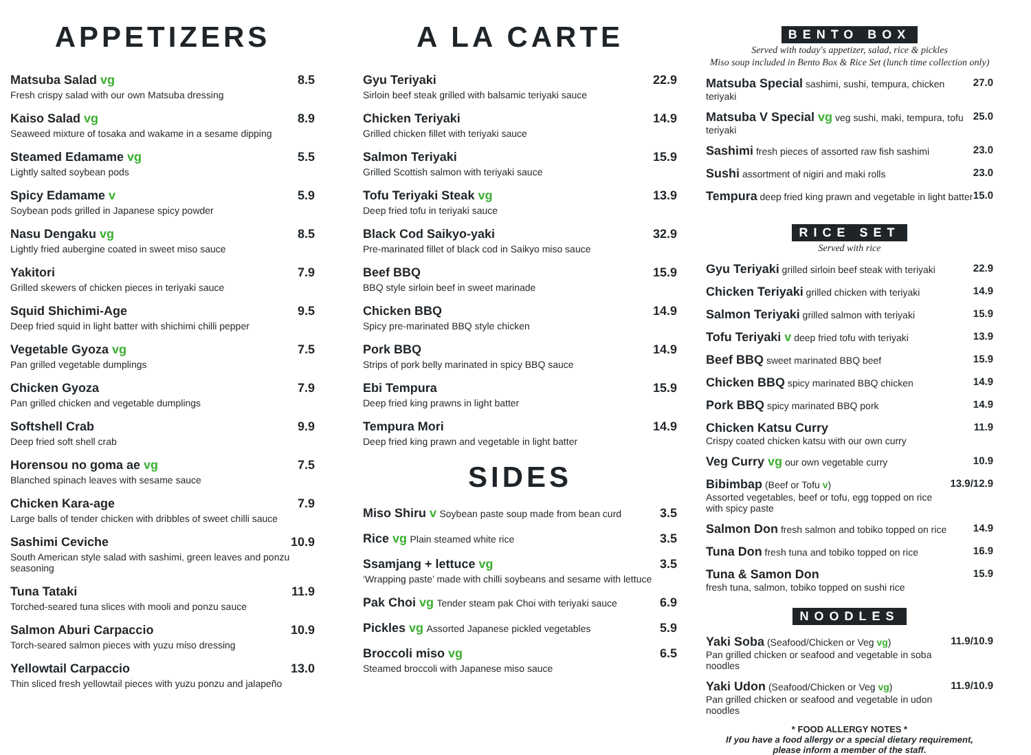APPETIZERS
Matsuba Salad vg
Fresh crispy salad with our own Matsuba dressing
8.5
Kaiso Salad vg
Seaweed mixture of tosaka and wakame in a sesame dipping
8.9
Steamed Edamame vg
Lightly salted soybean pods
5.5
Spicy Edamame v
Soybean pods grilled in Japanese spicy powder
5.9
Nasu Dengaku vg
Lightly fried aubergine coated in sweet miso sauce
8.5
Yakitori
Grilled skewers of chicken pieces in teriyaki sauce
7.9
Squid Shichimi-Age
Deep fried squid in light batter with shichimi chilli pepper
9.5
Vegetable Gyoza vg
Pan grilled vegetable dumplings
7.5
Chicken Gyoza
Pan grilled chicken and vegetable dumplings
7.9
Softshell Crab
Deep fried soft shell crab
9.9
Horensou no goma ae vg
Blanched spinach leaves with sesame sauce
7.5
Chicken Kara-age
Large balls of tender chicken with dribbles of sweet chilli sauce
7.9
Sashimi Ceviche
South American style salad with sashimi, green leaves and ponzu seasoning
10.9
Tuna Tataki
Torched-seared tuna slices with mooli and ponzu sauce
11.9
Salmon Aburi Carpaccio
Torch-seared salmon pieces with yuzu miso dressing
10.9
Yellowtail Carpaccio
Thin sliced fresh yellowtail pieces with yuzu ponzu and jalapeño
13.0
A LA CARTE
Gyu Teriyaki
Sirloin beef steak grilled with balsamic teriyaki sauce
22.9
Chicken Teriyaki
Grilled chicken fillet with teriyaki sauce
14.9
Salmon Teriyaki
Grilled Scottish salmon with teriyaki sauce
15.9
Tofu Teriyaki Steak vg
Deep fried tofu in teriyaki sauce
13.9
Black Cod Saikyo-yaki
Pre-marinated fillet of black cod in Saikyo miso sauce
32.9
Beef BBQ
BBQ style sirloin beef in sweet marinade
15.9
Chicken BBQ
Spicy pre-marinated BBQ style chicken
14.9
Pork BBQ
Strips of pork belly marinated in spicy BBQ sauce
14.9
Ebi Tempura
Deep fried king prawns in light batter
15.9
Tempura Mori
Deep fried king prawn and vegetable in light batter
14.9
SIDES
Miso Shiru v Soybean paste soup made from bean curd
3.5
Rice vg Plain steamed white rice
3.5
Ssamjang + lettuce vg
‘Wrapping paste’ made with chilli soybeans and sesame with lettuce
3.5
Pak Choi vg Tender steam pak Choi with teriyaki sauce
6.9
Pickles vg Assorted Japanese pickled vegetables
5.9
Broccoli miso vg
Steamed broccoli with Japanese miso sauce
6.5
BENTO BOX
Served with today's appetizer, salad, rice & pickles
Miso soup included in Bento Box & Rice Set (lunch time collection only)
Matsuba Special sashimi, sushi, tempura, chicken teriyaki
27.0
Matsuba V Special vg veg sushi, maki, tempura, tofu teriyaki
25.0
Sashimi fresh pieces of assorted raw fish sashimi
23.0
Sushi assortment of nigiri and maki rolls
23.0
Tempura deep fried king prawn and vegetable in light batter
15.0
RICE SET
Served with rice
Gyu Teriyaki grilled sirloin beef steak with teriyaki
22.9
Chicken Teriyaki grilled chicken with teriyaki
14.9
Salmon Teriyaki grilled salmon with teriyaki
15.9
Tofu Teriyaki v deep fried tofu with teriyaki
13.9
Beef BBQ sweet marinated BBQ beef
15.9
Chicken BBQ spicy marinated BBQ chicken
14.9
Pork BBQ spicy marinated BBQ pork
14.9
Chicken Katsu Curry
Crispy coated chicken katsu with our own curry
11.9
Veg Curry vg our own vegetable curry
10.9
Bibimbap (Beef or Tofu v)
Assorted vegetables, beef or tofu, egg topped on rice with spicy paste
13.9/12.9
Salmon Don fresh salmon and tobiko topped on rice
14.9
Tuna Don fresh tuna and tobiko topped on rice
16.9
Tuna & Samon Don
fresh tuna, salmon, tobiko topped on sushi rice
15.9
NOODLES
Yaki Soba (Seafood/Chicken or Veg vg)
Pan grilled chicken or seafood and vegetable in soba noodles
11.9/10.9
Yaki Udon (Seafood/Chicken or Veg vg)
Pan grilled chicken or seafood and vegetable in udon noodles
11.9/10.9
* FOOD ALLERGY NOTES *
If you have a food allergy or a special dietary requirement,
please inform a member of the staff.